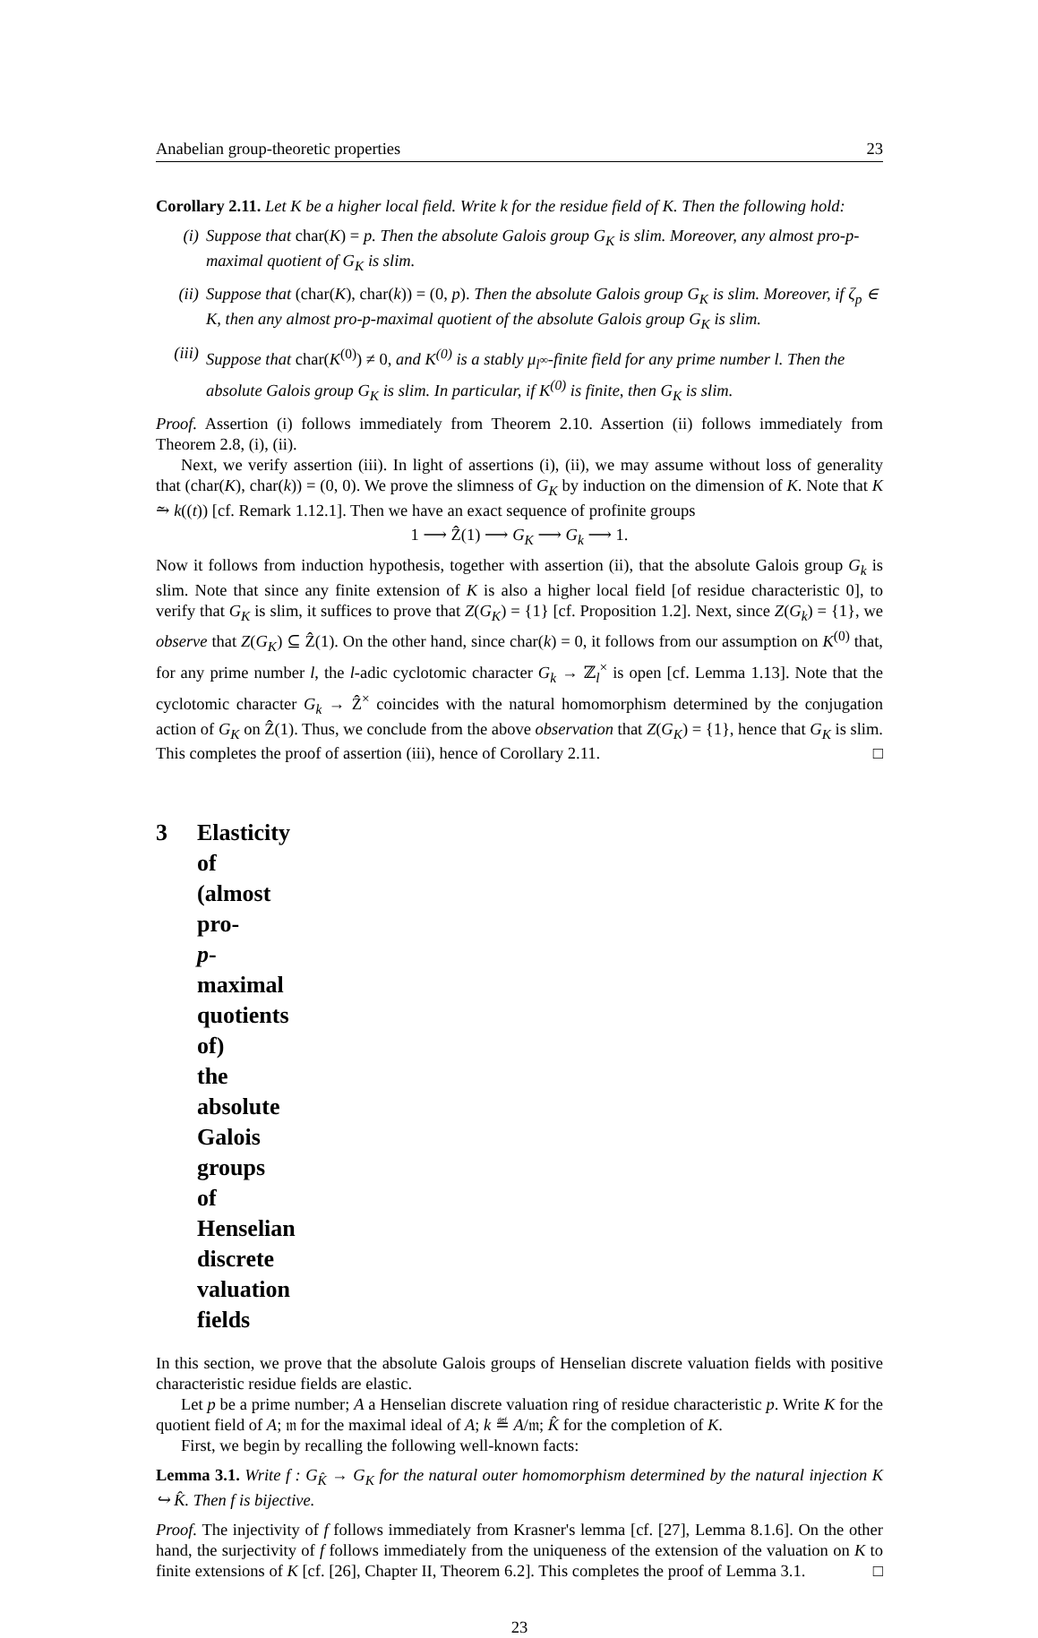Anabelian group-theoretic properties 23
Corollary 2.11. Let K be a higher local field. Write k for the residue field of K. Then the following hold:
(i) Suppose that char(K) = p. Then the absolute Galois group G<sub>K</sub> is slim. Moreover, any almost pro-p-maximal quotient of G<sub>K</sub> is slim.
(ii) Suppose that (char(K), char(k)) = (0, p). Then the absolute Galois group G<sub>K</sub> is slim. Moreover, if ζ<sub>p</sub> ∈ K, then any almost pro-p-maximal quotient of the absolute Galois group G<sub>K</sub> is slim.
(iii)
Suppose that char(K<sup>(0)</sup>) ≠ 0, and K<sup>(0)</sup> is a stably μ<sub>l<sup>∞</sup></sub>-finite field for any prime number l. Then the absolute Galois group G<sub>K</sub> is slim. In particular, if K<sup>(0)</sup> is finite, then G<sub>K</sub> is slim.
Proof. Assertion (i) follows immediately from Theorem 2.10. Assertion (ii) follows immediately from Theorem 2.8, (i), (ii).
Next, we verify assertion (iii). In light of assertions (i), (ii), we may assume without loss of generality that (char(K), char(k)) = (0, 0). We prove the slimness of G<sub>K</sub> by induction on the dimension of K. Note that K ⥲ k((t)) [cf. Remark 1.12.1]. Then we have an exact sequence of profinite groups
1 ⟶ Ẑ(1) ⟶ G<sub>K</sub> ⟶ G<sub>k</sub> ⟶ 1.
Now it follows from induction hypothesis, together with assertion (ii), that the absolute Galois group G<sub>k</sub> is slim. Note that since any finite extension of K is also a higher local field [of residue characteristic 0], to verify that G<sub>K</sub> is slim, it suffices to prove that Z(G<sub>K</sub>) = {1} [cf. Proposition 1.2]. Next, since Z(G<sub>k</sub>) = {1}, we observe that Z(G<sub>K</sub>) ⊆ Ẑ(1). On the other hand, since char(k) = 0, it follows from our assumption on K<sup>(0)</sup> that, for any prime number l, the l-adic cyclotomic character G<sub>k</sub> → ℤ<sub>l</sub><sup>×</sup> is open [cf. Lemma 1.13]. Note that the cyclotomic character G<sub>k</sub> → Ẑ<sup>×</sup> coincides with the natural homomorphism determined by the conjugation action of G<sub>K</sub> on Ẑ(1). Thus, we conclude from the above observation that Z(G<sub>K</sub>) = {1}, hence that G<sub>K</sub> is slim. This completes the proof of assertion (iii), hence of Corollary 2.11. □
3 Elasticity of (almost pro-p-maximal quotients of) the absolute Galois groups of Henselian discrete valuation fields
In this section, we prove that the absolute Galois groups of Henselian discrete valuation fields with positive characteristic residue fields are elastic.
Let p be a prime number; A a Henselian discrete valuation ring of residue characteristic p. Write K for the quotient field of A; 𝔪 for the maximal ideal of A; k ≝ A/𝔪; K̂ for the completion of K.
First, we begin by recalling the following well-known facts:
Lemma 3.1. Write f : G<sub>K̂</sub> → G<sub>K</sub> for the natural outer homomorphism determined by the natural injection K ↪ K̂. Then f is bijective.
Proof. The injectivity of f follows immediately from Krasner's lemma [cf. [27], Lemma 8.1.6]. On the other hand, the surjectivity of f follows immediately from the uniqueness of the extension of the valuation on K to finite extensions of K [cf. [26], Chapter II, Theorem 6.2]. This completes the proof of Lemma 3.1. □
23